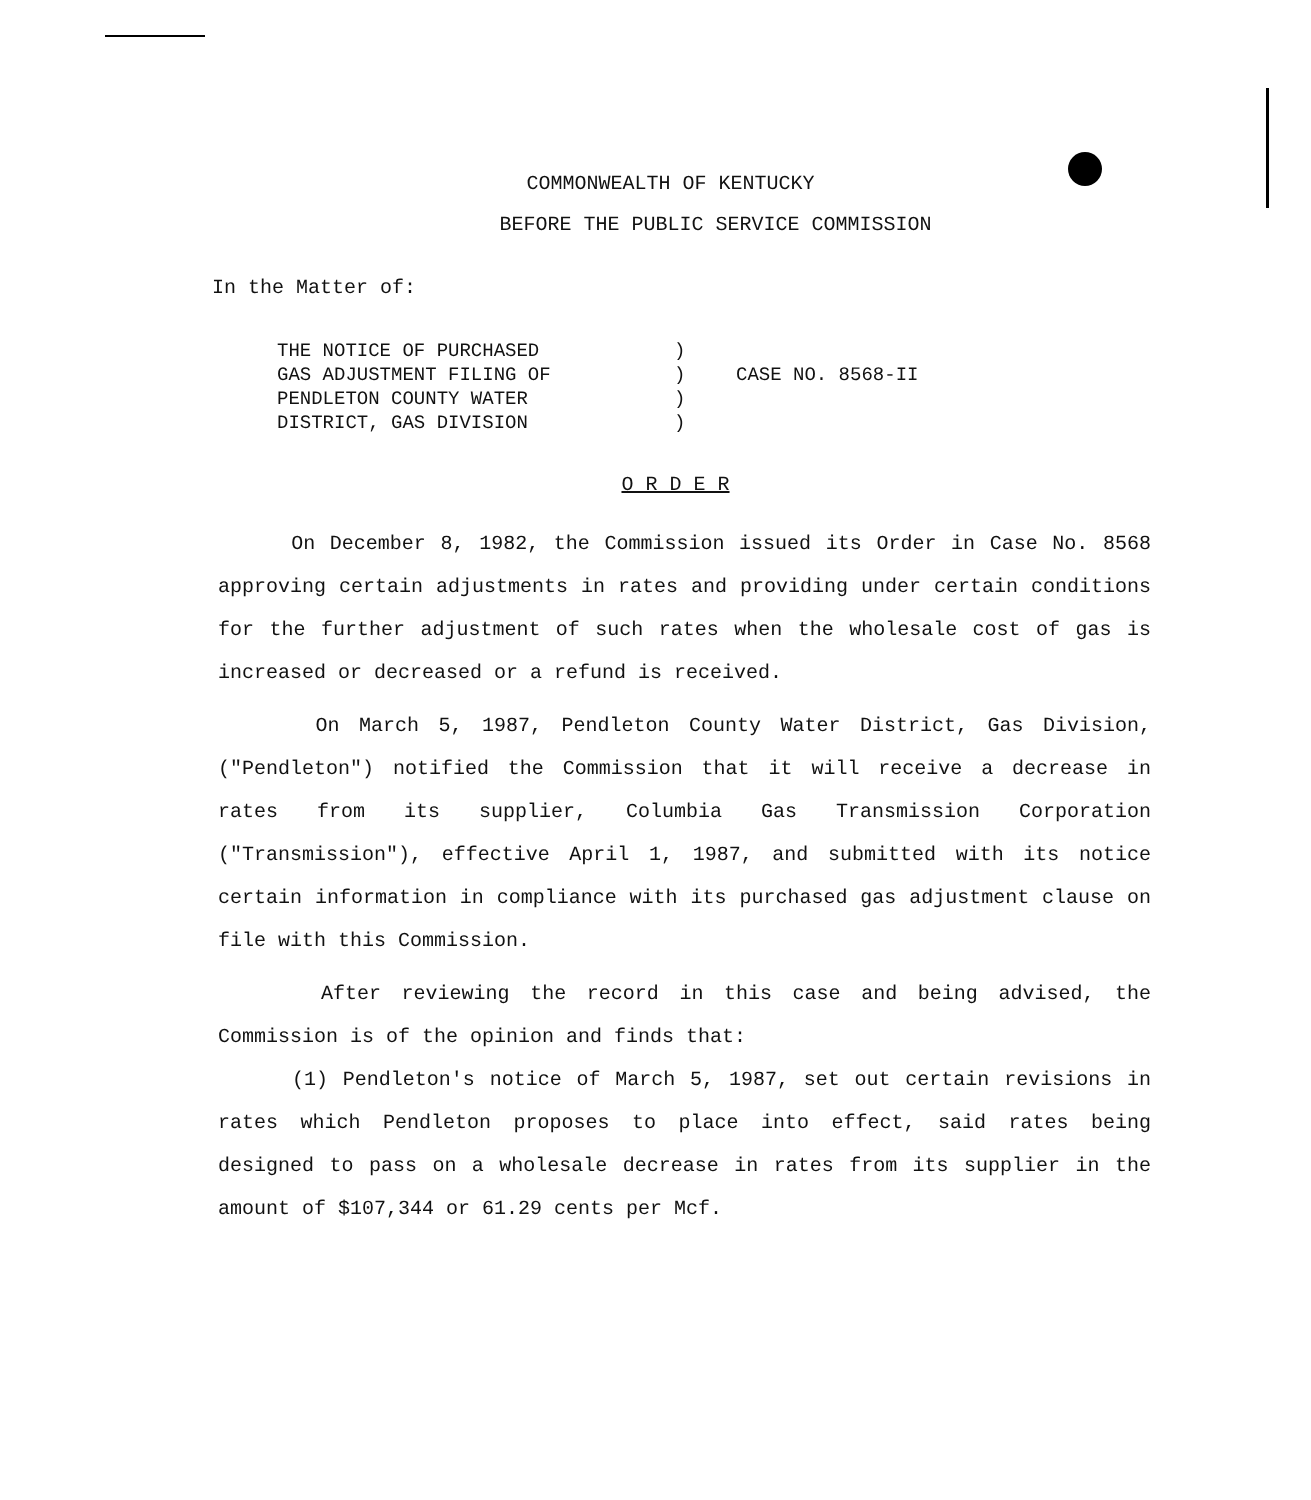COMMONWEALTH OF KENTUCKY
BEFORE THE PUBLIC SERVICE COMMISSION
In the Matter of:
| THE NOTICE OF PURCHASED | ) | |
| GAS ADJUSTMENT FILING OF | ) | CASE NO. 8568-II |
| PENDLETON COUNTY WATER | ) | |
| DISTRICT, GAS DIVISION | ) | |
O R D E R
On December 8, 1982, the Commission issued its Order in Case No. 8568 approving certain adjustments in rates and providing under certain conditions for the further adjustment of such rates when the wholesale cost of gas is increased or decreased or a refund is received.
On March 5, 1987, Pendleton County Water District, Gas Division, ("Pendleton") notified the Commission that it will receive a decrease in rates from its supplier, Columbia Gas Transmission Corporation ("Transmission"), effective April 1, 1987, and submitted with its notice certain information in compliance with its purchased gas adjustment clause on file with this Commission.
After reviewing the record in this case and being advised, the Commission is of the opinion and finds that:
(1) Pendleton's notice of March 5, 1987, set out certain revisions in rates which Pendleton proposes to place into effect, said rates being designed to pass on a wholesale decrease in rates from its supplier in the amount of $107,344 or 61.29 cents per Mcf.